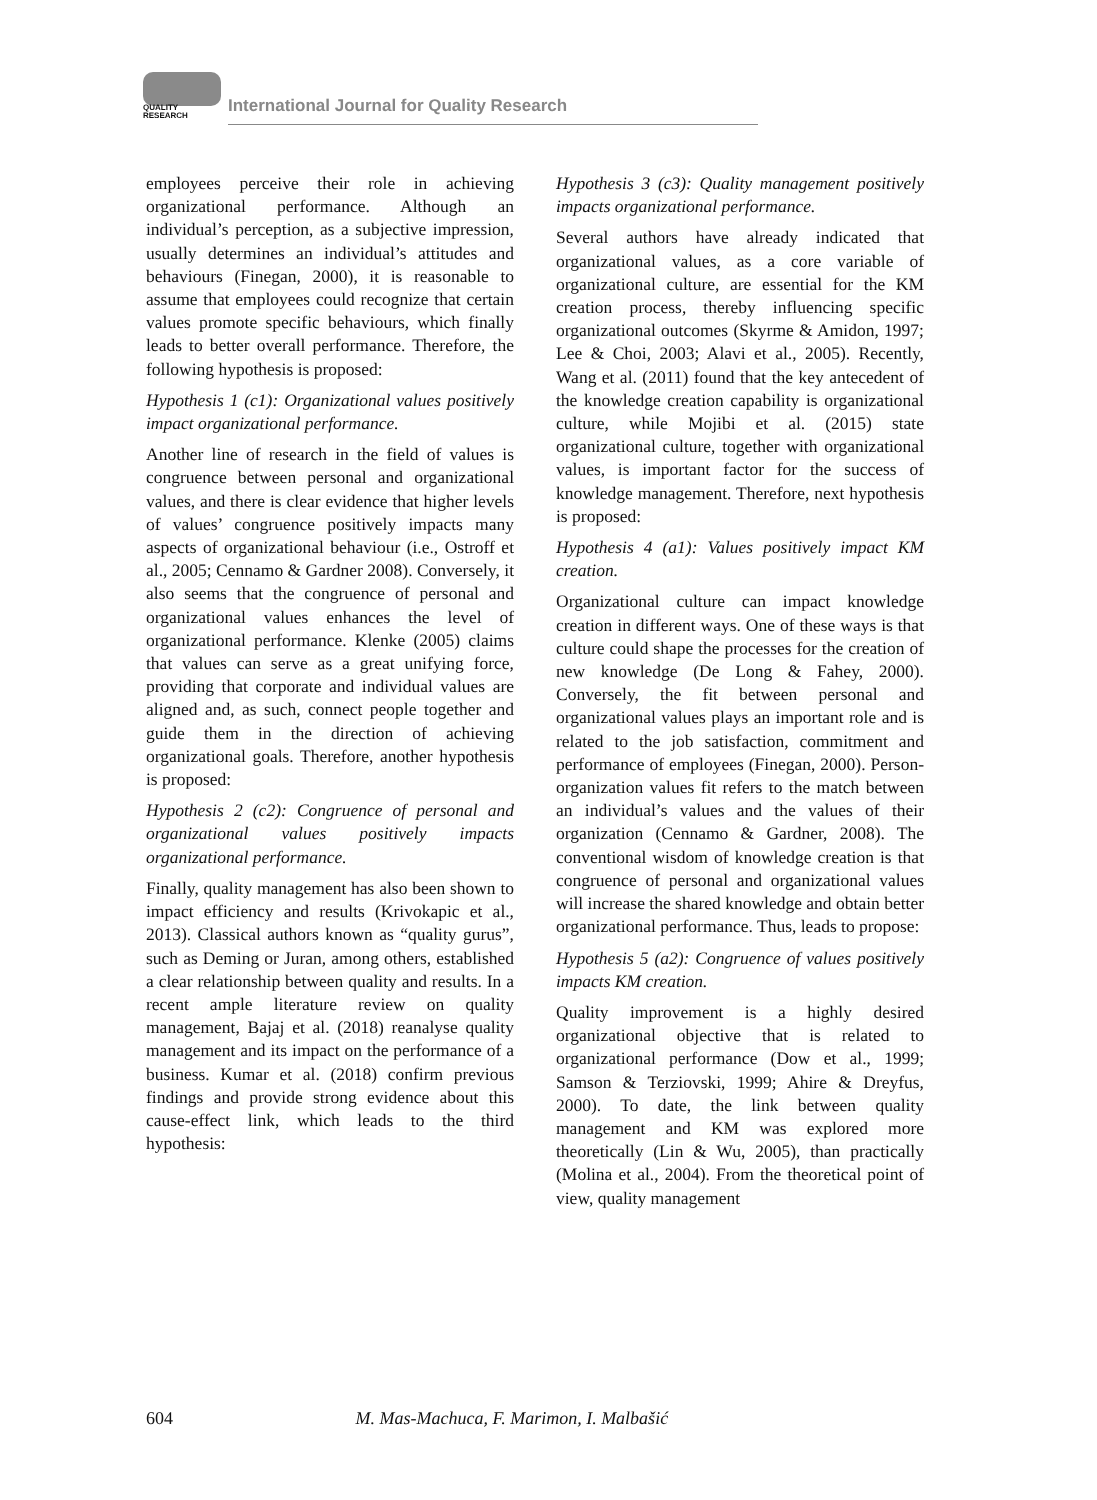QUALITY
RESEARCH
International Journal for Quality Research
employees perceive their role in achieving organizational performance. Although an individual’s perception, as a subjective impression, usually determines an individual’s attitudes and behaviours (Finegan, 2000), it is reasonable to assume that employees could recognize that certain values promote specific behaviours, which finally leads to better overall performance. Therefore, the following hypothesis is proposed:
Hypothesis 1 (c1): Organizational values positively impact organizational performance.
Another line of research in the field of values is congruence between personal and organizational values, and there is clear evidence that higher levels of values’ congruence positively impacts many aspects of organizational behaviour (i.e., Ostroff et al., 2005; Cennamo & Gardner 2008). Conversely, it also seems that the congruence of personal and organizational values enhances the level of organizational performance. Klenke (2005) claims that values can serve as a great unifying force, providing that corporate and individual values are aligned and, as such, connect people together and guide them in the direction of achieving organizational goals. Therefore, another hypothesis is proposed:
Hypothesis 2 (c2): Congruence of personal and organizational values positively impacts organizational performance.
Finally, quality management has also been shown to impact efficiency and results (Krivokapic et al., 2013). Classical authors known as “quality gurus”, such as Deming or Juran, among others, established a clear relationship between quality and results. In a recent ample literature review on quality management, Bajaj et al. (2018) reanalyse quality management and its impact on the performance of a business. Kumar et al. (2018) confirm previous findings and provide strong evidence about this cause-effect link, which leads to the third hypothesis:
Hypothesis 3 (c3): Quality management positively impacts organizational performance.
Several authors have already indicated that organizational values, as a core variable of organizational culture, are essential for the KM creation process, thereby influencing specific organizational outcomes (Skyrme & Amidon, 1997; Lee & Choi, 2003; Alavi et al., 2005). Recently, Wang et al. (2011) found that the key antecedent of the knowledge creation capability is organizational culture, while Mojibi et al. (2015) state organizational culture, together with organizational values, is important factor for the success of knowledge management. Therefore, next hypothesis is proposed:
Hypothesis 4 (a1): Values positively impact KM creation.
Organizational culture can impact knowledge creation in different ways. One of these ways is that culture could shape the processes for the creation of new knowledge (De Long & Fahey, 2000). Conversely, the fit between personal and organizational values plays an important role and is related to the job satisfaction, commitment and performance of employees (Finegan, 2000). Person-organization values fit refers to the match between an individual’s values and the values of their organization (Cennamo & Gardner, 2008). The conventional wisdom of knowledge creation is that congruence of personal and organizational values will increase the shared knowledge and obtain better organizational performance. Thus, leads to propose:
Hypothesis 5 (a2): Congruence of values positively impacts KM creation.
Quality improvement is a highly desired organizational objective that is related to organizational performance (Dow et al., 1999; Samson & Terziovski, 1999; Ahire & Dreyfus, 2000). To date, the link between quality management and KM was explored more theoretically (Lin & Wu, 2005), than practically (Molina et al., 2004). From the theoretical point of view, quality management
604 M. Mas-Machuca, F. Marimon, I. Malbašić